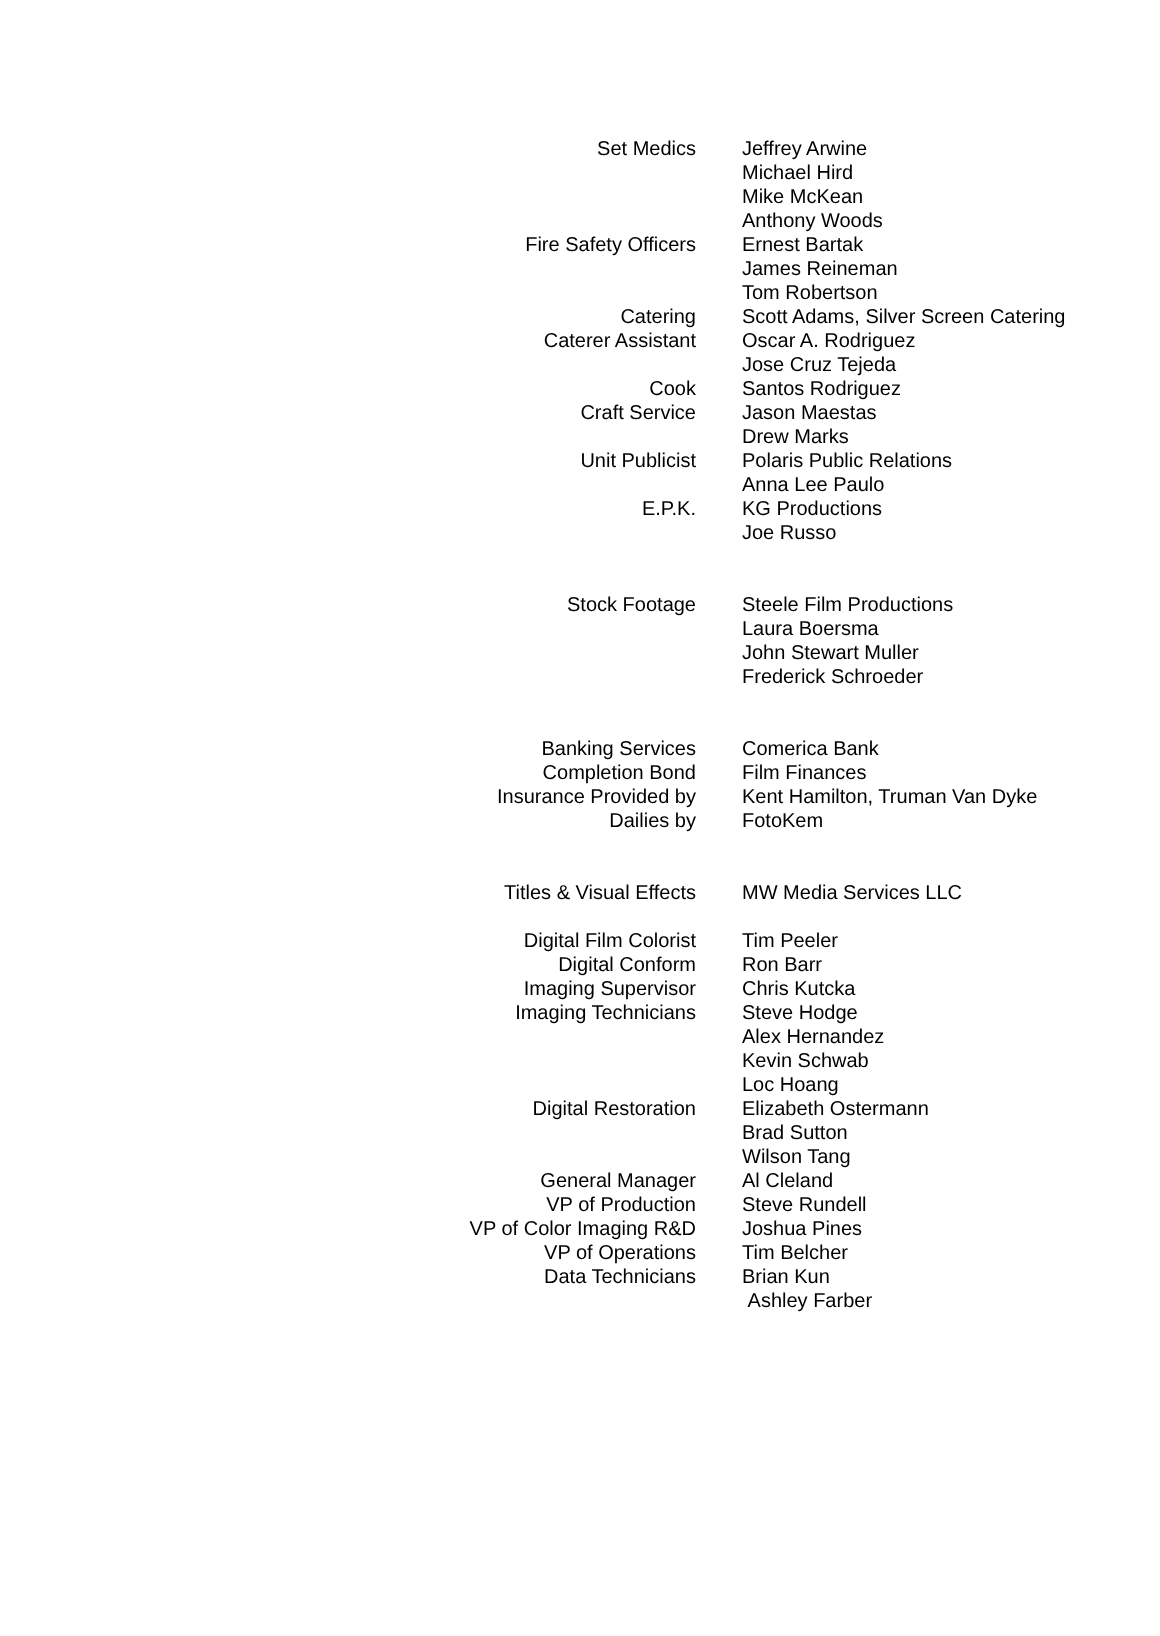| Set Medics | Jeffrey Arwine |
| | Michael Hird |
| | Mike McKean |
| | Anthony Woods |
| Fire Safety Officers | Ernest Bartak |
| | James Reineman |
| | Tom Robertson |
| Catering | Scott Adams, Silver Screen Catering |
| Caterer Assistant | Oscar A. Rodriguez |
| | Jose Cruz Tejeda |
| Cook | Santos Rodriguez |
| Craft Service | Jason Maestas |
| | Drew Marks |
| Unit Publicist | Polaris Public Relations |
| | Anna Lee Paulo |
| E.P.K. | KG Productions |
| | Joe Russo |
| Stock Footage | Steele Film Productions |
| | Laura Boersma |
| | John Stewart Muller |
| | Frederick Schroeder |
| Banking Services | Comerica Bank |
| Completion Bond | Film Finances |
| Insurance Provided by | Kent Hamilton, Truman Van Dyke |
| Dailies by | FotoKem |
| Titles & Visual Effects | MW Media Services LLC |
| Digital Film Colorist | Tim Peeler |
| Digital Conform | Ron Barr |
| Imaging Supervisor | Chris Kutcka |
| Imaging Technicians | Steve Hodge |
| | Alex Hernandez |
| | Kevin Schwab |
| | Loc Hoang |
| Digital Restoration | Elizabeth Ostermann |
| | Brad Sutton |
| | Wilson Tang |
| General Manager | Al Cleland |
| VP of Production | Steve Rundell |
| VP of Color Imaging R&D | Joshua Pines |
| VP of Operations | Tim Belcher |
| Data Technicians | Brian Kun |
| | Ashley Farber |